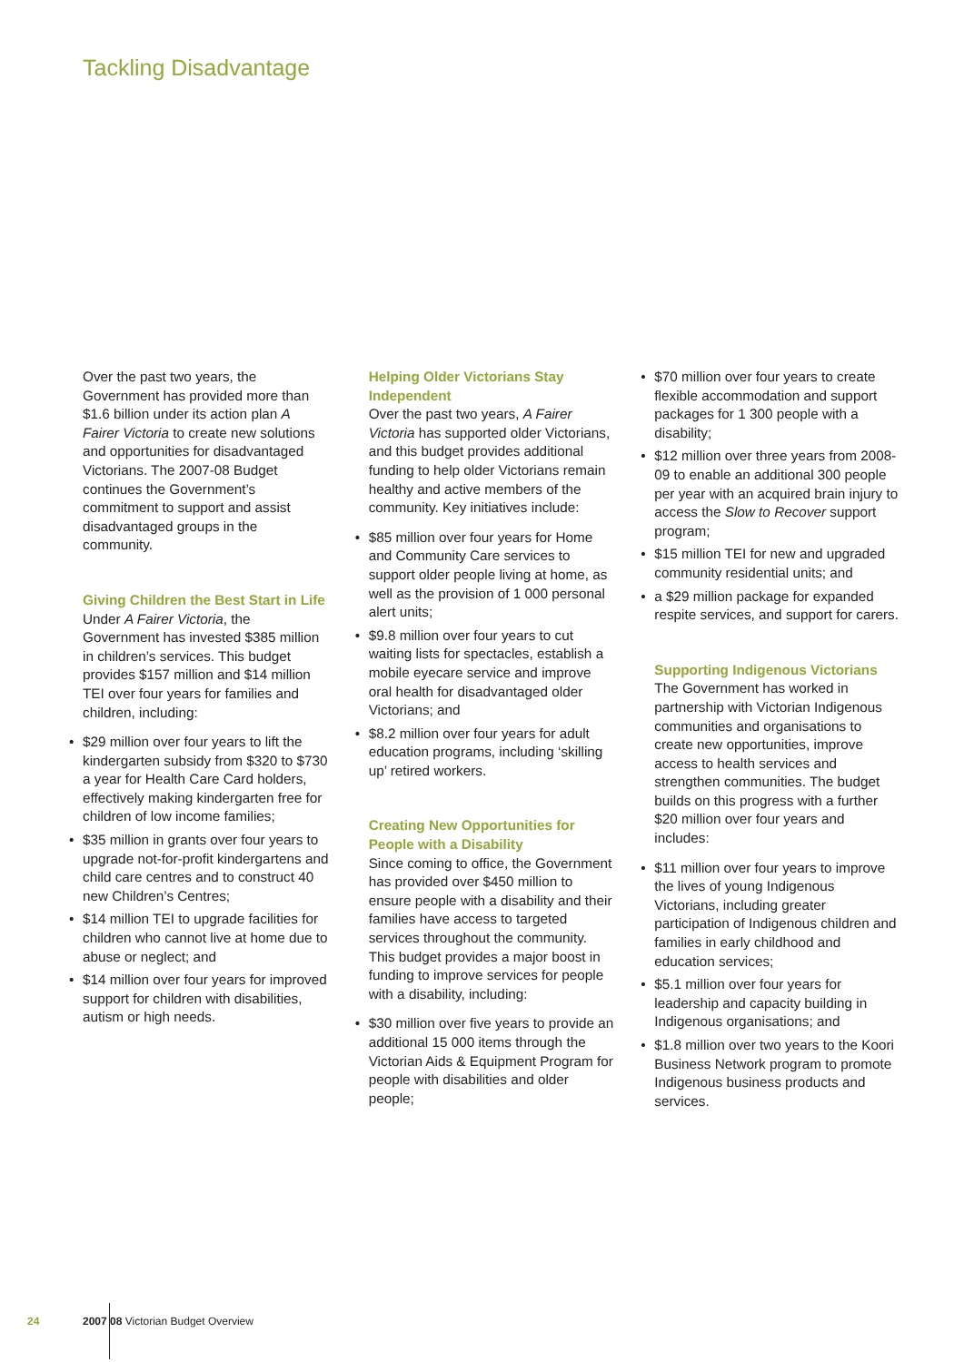Tackling Disadvantage
Over the past two years, the Government has provided more than $1.6 billion under its action plan A Fairer Victoria to create new solutions and opportunities for disadvantaged Victorians. The 2007-08 Budget continues the Government’s commitment to support and assist disadvantaged groups in the community.
Giving Children the Best Start in Life
Under A Fairer Victoria, the Government has invested $385 million in children’s services. This budget provides $157 million and $14 million TEI over four years for families and children, including:
$29 million over four years to lift the kindergarten subsidy from $320 to $730 a year for Health Care Card holders, effectively making kindergarten free for children of low income families;
$35 million in grants over four years to upgrade not-for-profit kindergartens and child care centres and to construct 40 new Children’s Centres;
$14 million TEI to upgrade facilities for children who cannot live at home due to abuse or neglect; and
$14 million over four years for improved support for children with disabilities, autism or high needs.
Helping Older Victorians Stay Independent
Over the past two years, A Fairer Victoria has supported older Victorians, and this budget provides additional funding to help older Victorians remain healthy and active members of the community. Key initiatives include:
$85 million over four years for Home and Community Care services to support older people living at home, as well as the provision of 1 000 personal alert units;
$9.8 million over four years to cut waiting lists for spectacles, establish a mobile eyecare service and improve oral health for disadvantaged older Victorians; and
$8.2 million over four years for adult education programs, including ‘skilling up’ retired workers.
Creating New Opportunities for People with a Disability
Since coming to office, the Government has provided over $450 million to ensure people with a disability and their families have access to targeted services throughout the community. This budget provides a major boost in funding to improve services for people with a disability, including:
$30 million over five years to provide an additional 15 000 items through the Victorian Aids & Equipment Program for people with disabilities and older people;
$70 million over four years to create flexible accommodation and support packages for 1 300 people with a disability;
$12 million over three years from 2008-09 to enable an additional 300 people per year with an acquired brain injury to access the Slow to Recover support program;
$15 million TEI for new and upgraded community residential units; and
a $29 million package for expanded respite services, and support for carers.
Supporting Indigenous Victorians
The Government has worked in partnership with Victorian Indigenous communities and organisations to create new opportunities, improve access to health services and strengthen communities. The budget builds on this progress with a further $20 million over four years and includes:
$11 million over four years to improve the lives of young Indigenous Victorians, including greater participation of Indigenous children and families in early childhood and education services;
$5.1 million over four years for leadership and capacity building in Indigenous organisations; and
$1.8 million over two years to the Koori Business Network program to promote Indigenous business products and services.
24 2007 08 Victorian Budget Overview